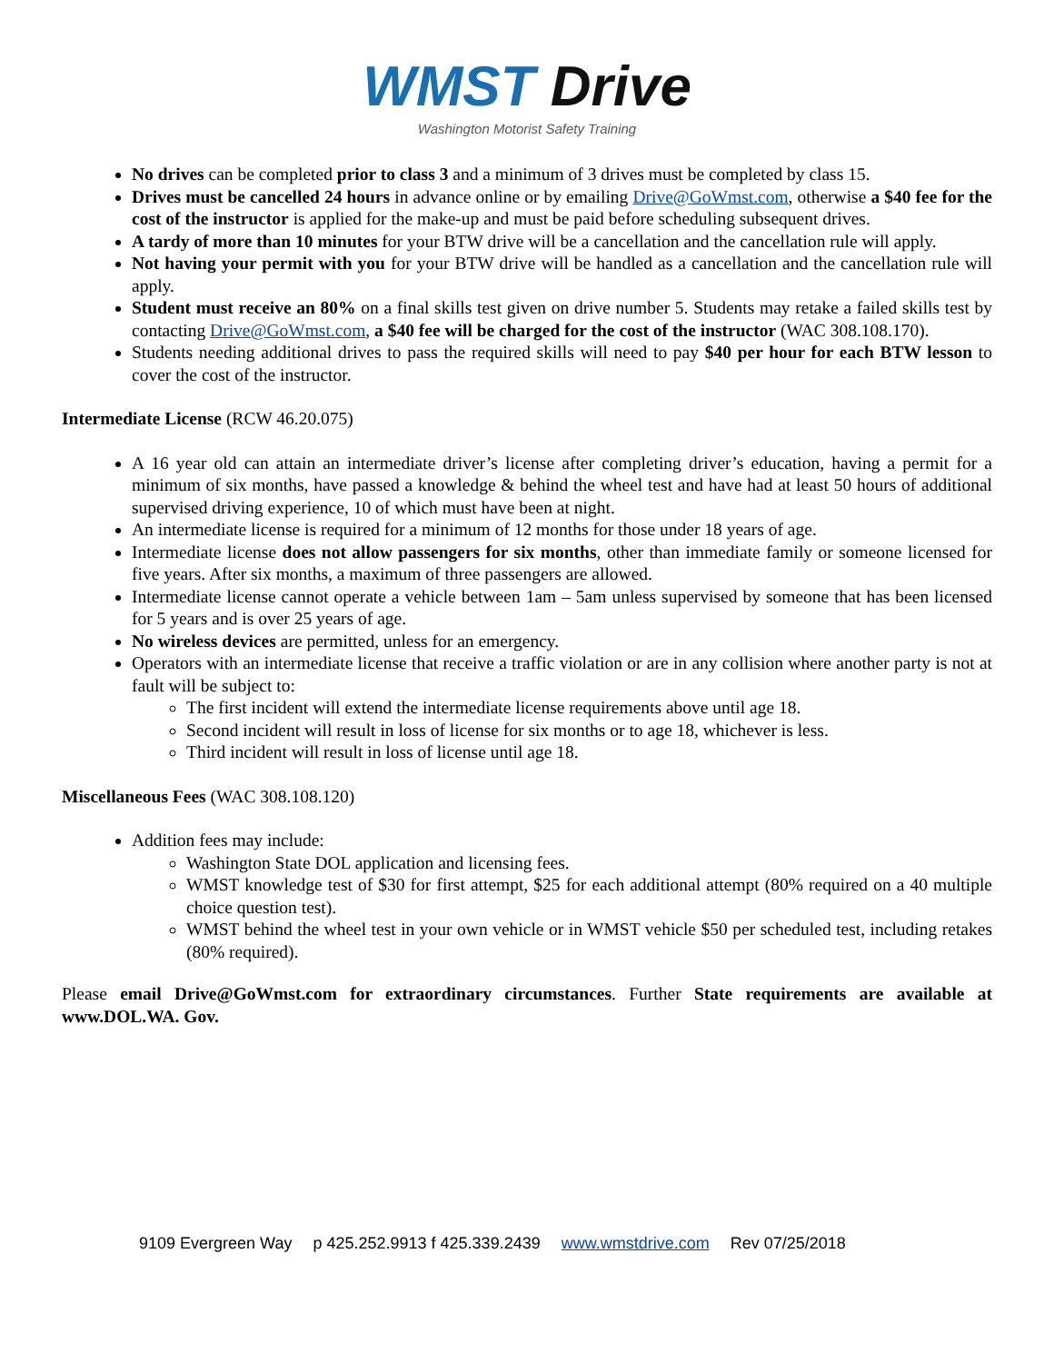WMST Drive
Washington Motorist Safety Training
No drives can be completed prior to class 3 and a minimum of 3 drives must be completed by class 15.
Drives must be cancelled 24 hours in advance online or by emailing Drive@GoWmst.com, otherwise a $40 fee for the cost of the instructor is applied for the make-up and must be paid before scheduling subsequent drives.
A tardy of more than 10 minutes for your BTW drive will be a cancellation and the cancellation rule will apply.
Not having your permit with you for your BTW drive will be handled as a cancellation and the cancellation rule will apply.
Student must receive an 80% on a final skills test given on drive number 5. Students may retake a failed skills test by contacting Drive@GoWmst.com, a $40 fee will be charged for the cost of the instructor (WAC 308.108.170).
Students needing additional drives to pass the required skills will need to pay $40 per hour for each BTW lesson to cover the cost of the instructor.
Intermediate License (RCW 46.20.075)
A 16 year old can attain an intermediate driver’s license after completing driver’s education, having a permit for a minimum of six months, have passed a knowledge & behind the wheel test and have had at least 50 hours of additional supervised driving experience, 10 of which must have been at night.
An intermediate license is required for a minimum of 12 months for those under 18 years of age.
Intermediate license does not allow passengers for six months, other than immediate family or someone licensed for five years. After six months, a maximum of three passengers are allowed.
Intermediate license cannot operate a vehicle between 1am – 5am unless supervised by someone that has been licensed for 5 years and is over 25 years of age.
No wireless devices are permitted, unless for an emergency.
Operators with an intermediate license that receive a traffic violation or are in any collision where another party is not at fault will be subject to:
The first incident will extend the intermediate license requirements above until age 18.
Second incident will result in loss of license for six months or to age 18, whichever is less.
Third incident will result in loss of license until age 18.
Miscellaneous Fees (WAC 308.108.120)
Addition fees may include:
Washington State DOL application and licensing fees.
WMST knowledge test of $30 for first attempt, $25 for each additional attempt (80% required on a 40 multiple choice question test).
WMST behind the wheel test in your own vehicle or in WMST vehicle $50 per scheduled test, including retakes (80% required).
Please email Drive@GoWmst.com for extraordinary circumstances. Further State requirements are available at www.DOL.WA. Gov.
9109 Evergreen Way p 425.252.9913 f 425.339.2439 www.wmstdrive.com Rev 07/25/2018